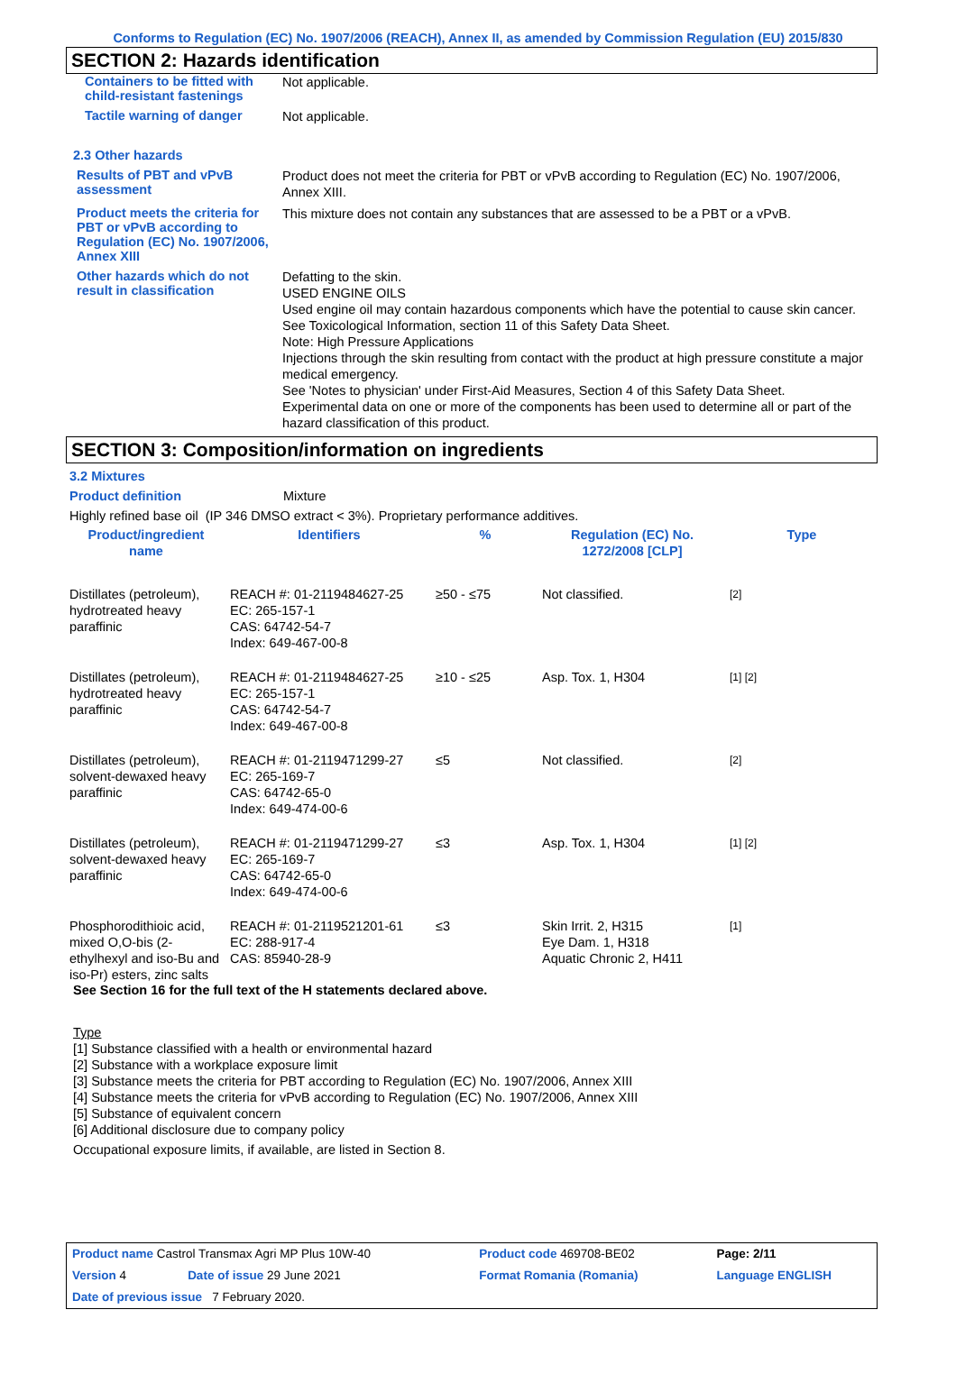Conforms to Regulation (EC) No. 1907/2006 (REACH), Annex II, as amended by Commission Regulation (EU) 2015/830
SECTION 2: Hazards identification
Containers to be fitted with child-resistant fastenings
Not applicable.
Tactile warning of danger
Not applicable.
2.3 Other hazards
Results of PBT and vPvB assessment
Product does not meet the criteria for PBT or vPvB according to Regulation (EC) No. 1907/2006, Annex XIII.
Product meets the criteria for PBT or vPvB according to Regulation (EC) No. 1907/2006, Annex XIII
This mixture does not contain any substances that are assessed to be a PBT or a vPvB.
Other hazards which do not result in classification
Defatting to the skin.
USED ENGINE OILS
Used engine oil may contain hazardous components which have the potential to cause skin cancer.
See Toxicological Information, section 11 of this Safety Data Sheet.
Note: High Pressure Applications
Injections through the skin resulting from contact with the product at high pressure constitute a major medical emergency.
See 'Notes to physician' under First-Aid Measures, Section 4 of this Safety Data Sheet.
Experimental data on one or more of the components has been used to determine all or part of the hazard classification of this product.
SECTION 3: Composition/information on ingredients
3.2 Mixtures
Product definition Mixture
Highly refined base oil (IP 346 DMSO extract < 3%). Proprietary performance additives.
| Product/ingredient name | Identifiers | % | Regulation (EC) No. 1272/2008 [CLP] | Type |
| --- | --- | --- | --- | --- |
| Distillates (petroleum), hydrotreated heavy paraffinic | REACH #: 01-2119484627-25 EC: 265-157-1 CAS: 64742-54-7 Index: 649-467-00-8 | ≥50 - ≤75 | Not classified. | [2] |
| Distillates (petroleum), hydrotreated heavy paraffinic | REACH #: 01-2119484627-25 EC: 265-157-1 CAS: 64742-54-7 Index: 649-467-00-8 | ≥10 - ≤25 | Asp. Tox. 1, H304 | [1] [2] |
| Distillates (petroleum), solvent-dewaxed heavy paraffinic | REACH #: 01-2119471299-27 EC: 265-169-7 CAS: 64742-65-0 Index: 649-474-00-6 | ≤5 | Not classified. | [2] |
| Distillates (petroleum), solvent-dewaxed heavy paraffinic | REACH #: 01-2119471299-27 EC: 265-169-7 CAS: 64742-65-0 Index: 649-474-00-6 | ≤3 | Asp. Tox. 1, H304 | [1] [2] |
| Phosphorodithioic acid, mixed O,O-bis (2-ethylhexyl and iso-Bu and iso-Pr) esters, zinc salts | REACH #: 01-2119521201-61 EC: 288-917-4 CAS: 85940-28-9 | ≤3 | Skin Irrit. 2, H315 Eye Dam. 1, H318 Aquatic Chronic 2, H411 | [1] |
See Section 16 for the full text of the H statements declared above.
Type
[1] Substance classified with a health or environmental hazard
[2] Substance with a workplace exposure limit
[3] Substance meets the criteria for PBT according to Regulation (EC) No. 1907/2006, Annex XIII
[4] Substance meets the criteria for vPvB according to Regulation (EC) No. 1907/2006, Annex XIII
[5] Substance of equivalent concern
[6] Additional disclosure due to company policy
Occupational exposure limits, if available, are listed in Section 8.
| Product name Castrol Transmax Agri MP Plus 10W-40 | | Product code 469708-BE02 | | Page: 2/11 |
| Version 4 | Date of issue 29 June 2021 | Format Romania (Romania) | | Language ENGLISH |
| Date of previous issue 7 February 2020. | | | | |